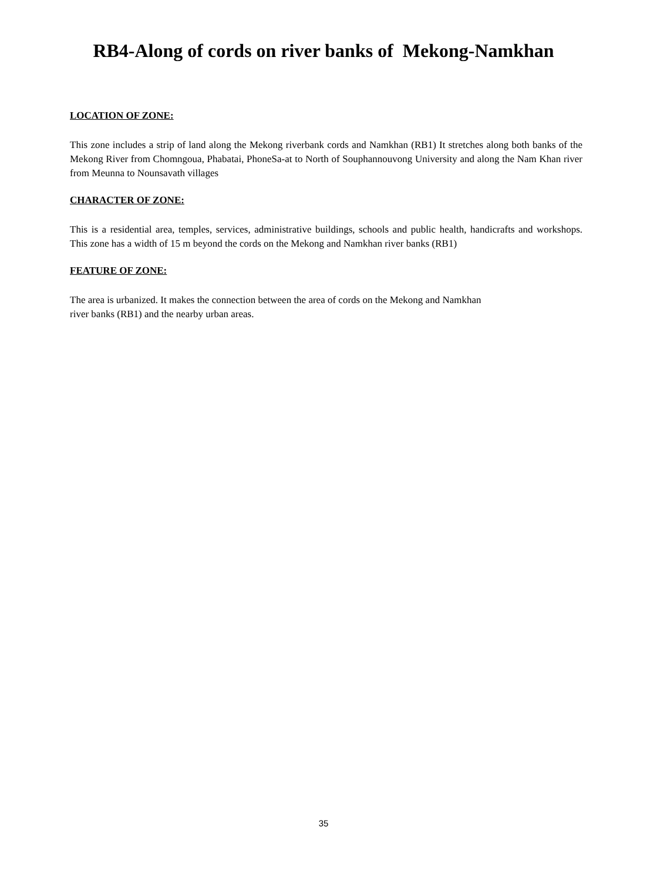RB4-Along of cords on river banks of Mekong-Namkhan
LOCATION OF ZONE:
This zone includes a strip of land along the Mekong riverbank cords and Namkhan (RB1) It stretches along both banks of the Mekong River from Chomngoua, Phabatai, PhoneSa-at to North of Souphannouvong University and along the Nam Khan river from Meunna to Nounsavath villages
CHARACTER OF ZONE:
This is a residential area, temples, services, administrative buildings, schools and public health, handicrafts and workshops. This zone has a width of 15 m beyond the cords on the Mekong and Namkhan river banks (RB1)
FEATURE OF ZONE:
The area is urbanized. It makes the connection between the area of cords on the Mekong and Namkhan
river banks (RB1) and the nearby urban areas.
35